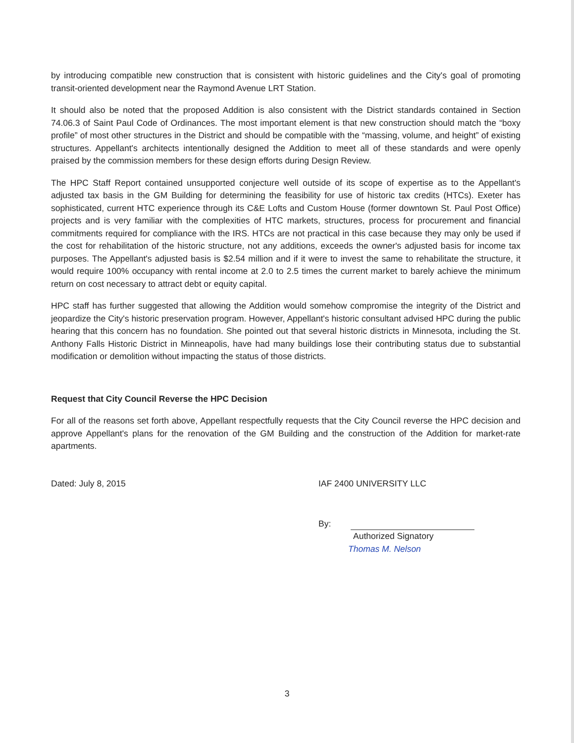by introducing compatible new construction that is consistent with historic guidelines and the City's goal of promoting transit-oriented development near the Raymond Avenue LRT Station.
It should also be noted that the proposed Addition is also consistent with the District standards contained in Section 74.06.3 of Saint Paul Code of Ordinances. The most important element is that new construction should match the “boxy profile” of most other structures in the District and should be compatible with the “massing, volume, and height” of existing structures. Appellant's architects intentionally designed the Addition to meet all of these standards and were openly praised by the commission members for these design efforts during Design Review.
The HPC Staff Report contained unsupported conjecture well outside of its scope of expertise as to the Appellant's adjusted tax basis in the GM Building for determining the feasibility for use of historic tax credits (HTCs). Exeter has sophisticated, current HTC experience through its C&E Lofts and Custom House (former downtown St. Paul Post Office) projects and is very familiar with the complexities of HTC markets, structures, process for procurement and financial commitments required for compliance with the IRS. HTCs are not practical in this case because they may only be used if the cost for rehabilitation of the historic structure, not any additions, exceeds the owner's adjusted basis for income tax purposes. The Appellant's adjusted basis is $2.54 million and if it were to invest the same to rehabilitate the structure, it would require 100% occupancy with rental income at 2.0 to 2.5 times the current market to barely achieve the minimum return on cost necessary to attract debt or equity capital.
HPC staff has further suggested that allowing the Addition would somehow compromise the integrity of the District and jeopardize the City's historic preservation program. However, Appellant's historic consultant advised HPC during the public hearing that this concern has no foundation. She pointed out that several historic districts in Minnesota, including the St. Anthony Falls Historic District in Minneapolis, have had many buildings lose their contributing status due to substantial modification or demolition without impacting the status of those districts.
Request that City Council Reverse the HPC Decision
For all of the reasons set forth above, Appellant respectfully requests that the City Council reverse the HPC decision and approve Appellant's plans for the renovation of the GM Building and the construction of the Addition for market-rate apartments.
Dated: July 8, 2015 IAF 2400 UNIVERSITY LLC
By:
Authorized Signatory
Thomas M. Nelson
3